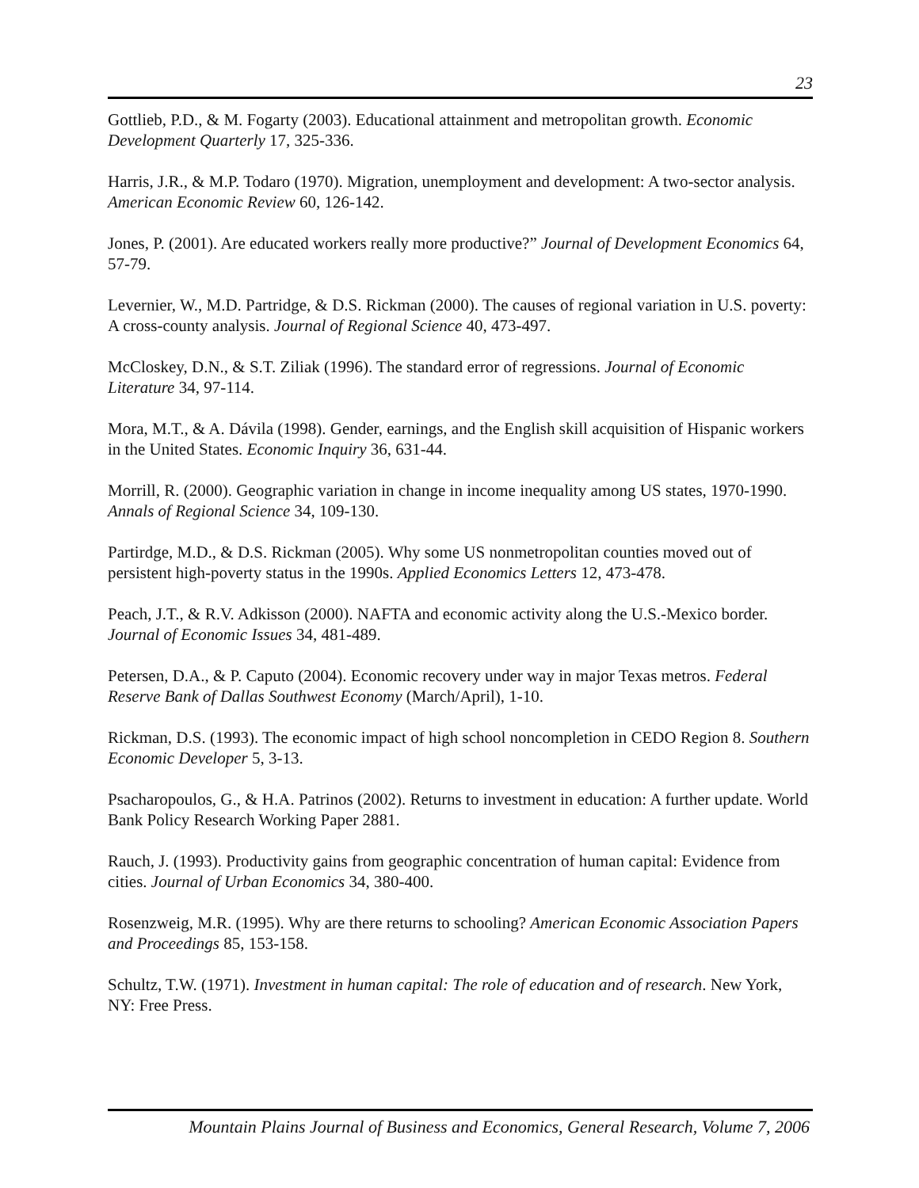23
Gottlieb, P.D., & M. Fogarty (2003). Educational attainment and metropolitan growth. Economic Development Quarterly 17, 325-336.
Harris, J.R., & M.P. Todaro (1970). Migration, unemployment and development: A two-sector analysis. American Economic Review 60, 126-142.
Jones, P. (2001). Are educated workers really more productive?” Journal of Development Economics 64, 57-79.
Levernier, W., M.D. Partridge, & D.S. Rickman (2000). The causes of regional variation in U.S. poverty: A cross-county analysis. Journal of Regional Science 40, 473-497.
McCloskey, D.N., & S.T. Ziliak (1996). The standard error of regressions. Journal of Economic Literature 34, 97-114.
Mora, M.T., & A. Dávila (1998). Gender, earnings, and the English skill acquisition of Hispanic workers in the United States. Economic Inquiry 36, 631-44.
Morrill, R. (2000). Geographic variation in change in income inequality among US states, 1970-1990. Annals of Regional Science 34, 109-130.
Partirdge, M.D., & D.S. Rickman (2005). Why some US nonmetropolitan counties moved out of persistent high-poverty status in the 1990s. Applied Economics Letters 12, 473-478.
Peach, J.T., & R.V. Adkisson (2000). NAFTA and economic activity along the U.S.-Mexico border. Journal of Economic Issues 34, 481-489.
Petersen, D.A., & P. Caputo (2004). Economic recovery under way in major Texas metros. Federal Reserve Bank of Dallas Southwest Economy (March/April), 1-10.
Rickman, D.S. (1993). The economic impact of high school noncompletion in CEDO Region 8. Southern Economic Developer 5, 3-13.
Psacharopoulos, G., & H.A. Patrinos (2002). Returns to investment in education: A further update. World Bank Policy Research Working Paper 2881.
Rauch, J. (1993). Productivity gains from geographic concentration of human capital: Evidence from cities. Journal of Urban Economics 34, 380-400.
Rosenzweig, M.R. (1995). Why are there returns to schooling? American Economic Association Papers and Proceedings 85, 153-158.
Schultz, T.W. (1971). Investment in human capital: The role of education and of research. New York, NY: Free Press.
Mountain Plains Journal of Business and Economics, General Research, Volume 7, 2006